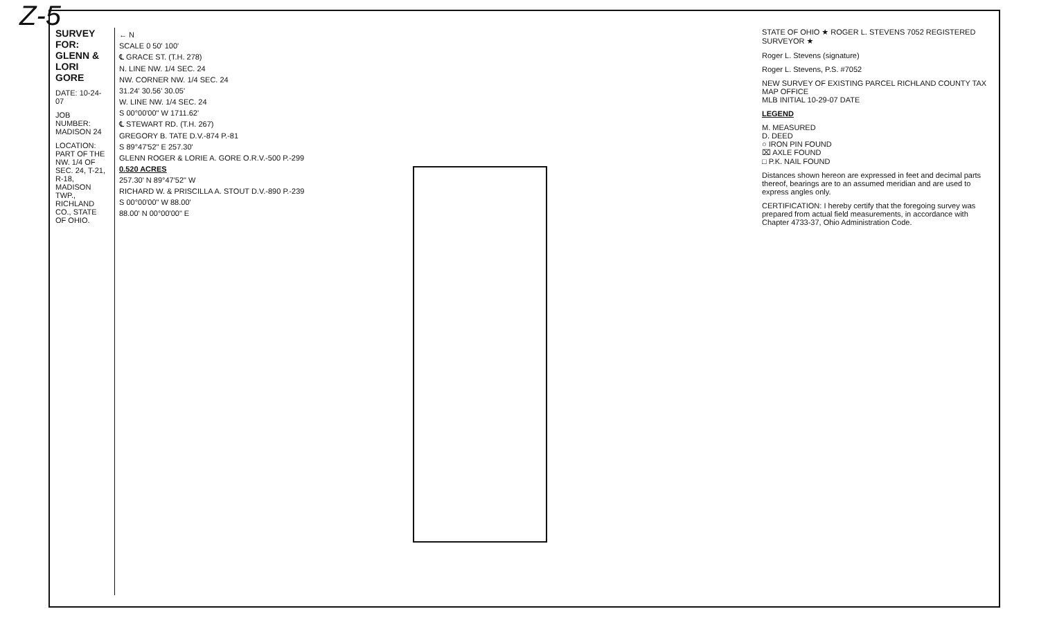Z-5
SURVEY FOR: GLENN & LORI GORE
DATE: 10-24-07
JOB NUMBER: MADISON 24
LOCATION: PART OF THE NW. 1/4 OF SEC. 24, T-21, R-18, MADISON TWP., RICHLAND CO., STATE OF OHIO.
← N
SCALE 0 50' 100'
℄ GRACE ST. (T.H. 278)
N. LINE NW. 1/4 SEC. 24
NW. CORNER NW. 1/4 SEC. 24
31.24' 30.56' 30.05'
W. LINE NW. 1/4 SEC. 24
S 00°00'00" W 1711.62'
℄ STEWART RD. (T.H. 267)
GREGORY B. TATE D.V.-874 P.-81
S 89°47'52" E 257.30'
GLENN ROGER & LORIE A. GORE O.R.V.-500 P.-299
0.520 ACRES
257.30' N 89°47'52" W
RICHARD W. & PRISCILLA A. STOUT D.V.-890 P.-239
S 00°00'00" W 88.00'
88.00' N 00°00'00" E
STATE OF OHIO ★ ROGER L. STEVENS 7052 REGISTERED SURVEYOR ★
Roger L. Stevens (signature)
Roger L. Stevens, P.S. #7052
NEW SURVEY OF EXISTING PARCEL RICHLAND COUNTY TAX MAP OFFICE
MLB INITIAL 10-29-07 DATE
LEGEND
M. MEASURED
D. DEED
○ IRON PIN FOUND
⌧ AXLE FOUND
□ P.K. NAIL FOUND
Distances shown hereon are expressed in feet and decimal parts thereof, bearings are to an assumed meridian and are used to express angles only.
CERTIFICATION: I hereby certify that the foregoing survey was prepared from actual field measurements, in accordance with Chapter 4733-37, Ohio Administration Code.